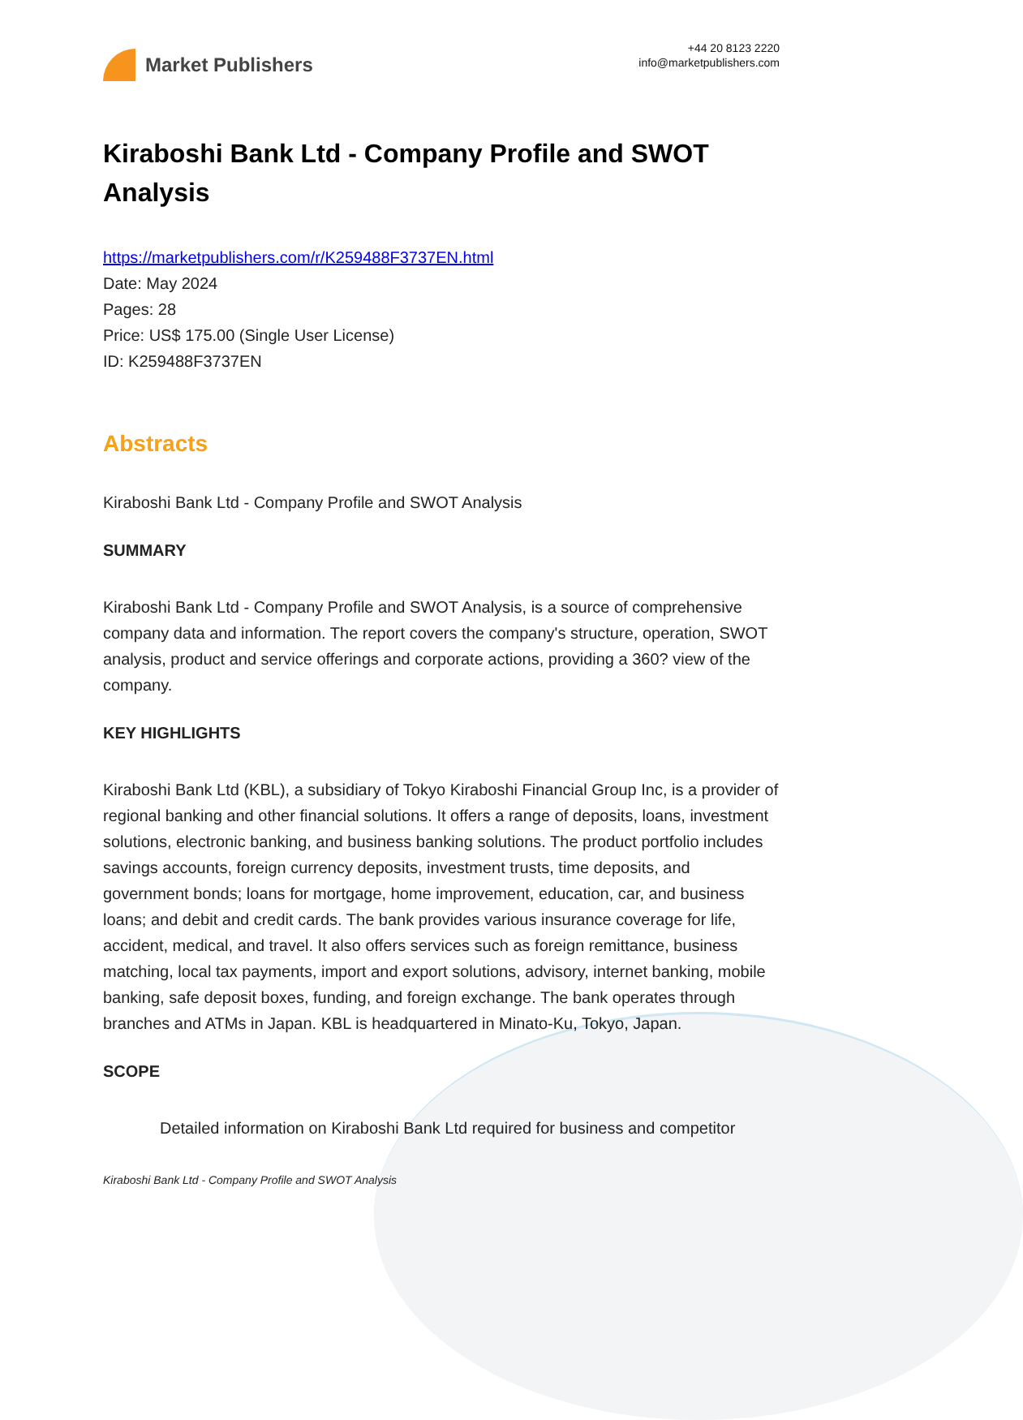Market Publishers
+44 20 8123 2220
info@marketpublishers.com
Kiraboshi Bank Ltd - Company Profile and SWOT Analysis
https://marketpublishers.com/r/K259488F3737EN.html
Date: May 2024
Pages: 28
Price: US$ 175.00 (Single User License)
ID: K259488F3737EN
Abstracts
Kiraboshi Bank Ltd - Company Profile and SWOT Analysis
SUMMARY
Kiraboshi Bank Ltd - Company Profile and SWOT Analysis, is a source of comprehensive company data and information. The report covers the company's structure, operation, SWOT analysis, product and service offerings and corporate actions, providing a 360? view of the company.
KEY HIGHLIGHTS
Kiraboshi Bank Ltd (KBL), a subsidiary of Tokyo Kiraboshi Financial Group Inc, is a provider of regional banking and other financial solutions. It offers a range of deposits, loans, investment solutions, electronic banking, and business banking solutions. The product portfolio includes savings accounts, foreign currency deposits, investment trusts, time deposits, and government bonds; loans for mortgage, home improvement, education, car, and business loans; and debit and credit cards. The bank provides various insurance coverage for life, accident, medical, and travel. It also offers services such as foreign remittance, business matching, local tax payments, import and export solutions, advisory, internet banking, mobile banking, safe deposit boxes, funding, and foreign exchange. The bank operates through branches and ATMs in Japan. KBL is headquartered in Minato-Ku, Tokyo, Japan.
SCOPE
Detailed information on Kiraboshi Bank Ltd required for business and competitor
Kiraboshi Bank Ltd - Company Profile and SWOT Analysis